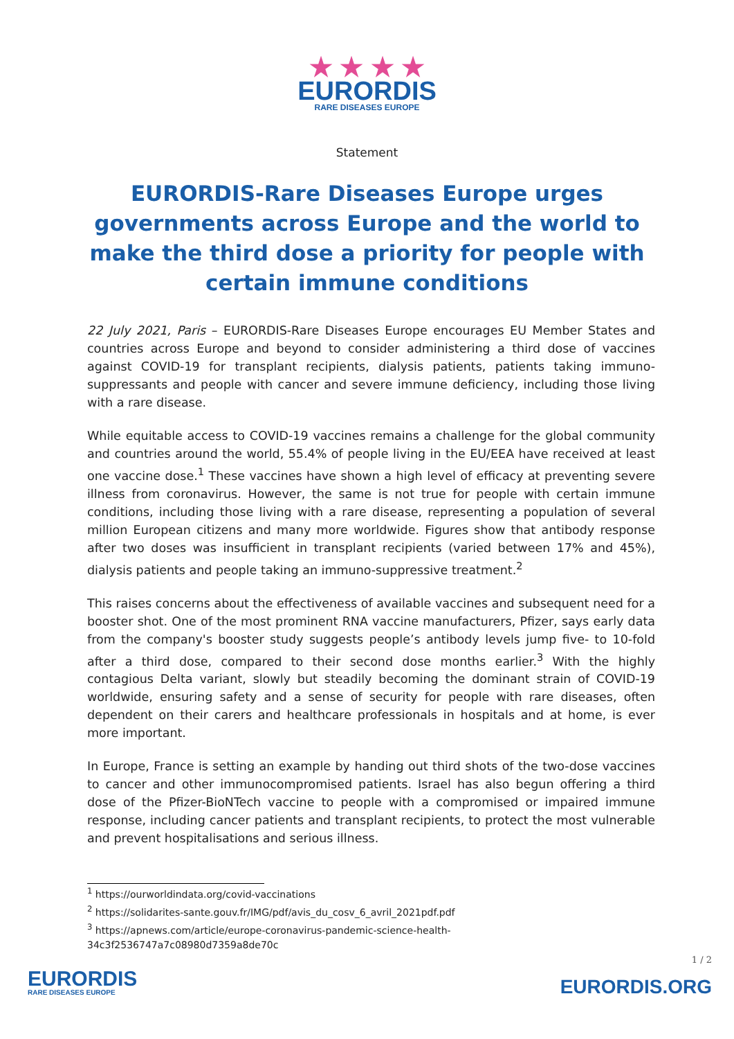★ ★ ★ ★
EURORDIS RARE DISEASES EUROPE
Statement
EURORDIS-Rare Diseases Europe urges governments across Europe and the world to make the third dose a priority for people with certain immune conditions
22 July 2021, Paris – EURORDIS-Rare Diseases Europe encourages EU Member States and countries across Europe and beyond to consider administering a third dose of vaccines against COVID-19 for transplant recipients, dialysis patients, patients taking immuno-suppressants and people with cancer and severe immune deficiency, including those living with a rare disease.
While equitable access to COVID-19 vaccines remains a challenge for the global community and countries around the world, 55.4% of people living in the EU/EEA have received at least one vaccine dose.<sup>1</sup> These vaccines have shown a high level of efficacy at preventing severe illness from coronavirus. However, the same is not true for people with certain immune conditions, including those living with a rare disease, representing a population of several million European citizens and many more worldwide. Figures show that antibody response after two doses was insufficient in transplant recipients (varied between 17% and 45%), dialysis patients and people taking an immuno-suppressive treatment.<sup>2</sup>
This raises concerns about the effectiveness of available vaccines and subsequent need for a booster shot. One of the most prominent RNA vaccine manufacturers, Pfizer, says early data from the company's booster study suggests people’s antibody levels jump five- to 10-fold after a third dose, compared to their second dose months earlier.<sup>3</sup> With the highly contagious Delta variant, slowly but steadily becoming the dominant strain of COVID-19 worldwide, ensuring safety and a sense of security for people with rare diseases, often dependent on their carers and healthcare professionals in hospitals and at home, is ever more important.
In Europe, France is setting an example by handing out third shots of the two-dose vaccines to cancer and other immunocompromised patients. Israel has also begun offering a third dose of the Pfizer-BioNTech vaccine to people with a compromised or impaired immune response, including cancer patients and transplant recipients, to protect the most vulnerable and prevent hospitalisations and serious illness.
<sup>1</sup> https://ourworldindata.org/covid-vaccinations
<sup>2</sup> https://solidarites-sante.gouv.fr/IMG/pdf/avis_du_cosv_6_avril_2021pdf.pdf
<sup>3</sup> https://apnews.com/article/europe-coronavirus-pandemic-science-health-34c3f2536747a7c08980d7359a8de70c
EURORDIS
RARE DISEASES EUROPE
1 / 2
EURORDIS.ORG